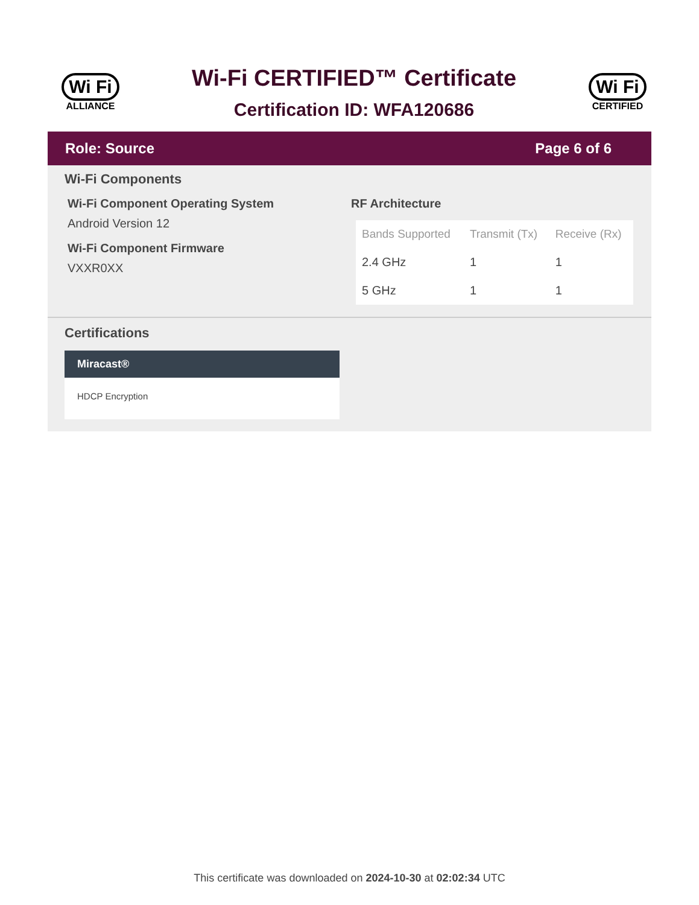Wi Fi
ALLIANCE
Wi-Fi CERTIFIED™ Certificate
Certification ID: WFA120686
Wi Fi
CERTIFIED
Role: Source Page 6 of 6
Wi-Fi Components
Wi-Fi Component Operating System
Android Version 12
Wi-Fi Component Firmware
VXXR0XX
RF Architecture
| Bands Supported | Transmit (Tx) | Receive (Rx) |
| --- | --- | --- |
| 2.4 GHz | 1 | 1 |
| 5 GHz | 1 | 1 |
Certifications
Miracast®
HDCP Encryption
This certificate was downloaded on 2024-10-30 at 02:02:34 UTC